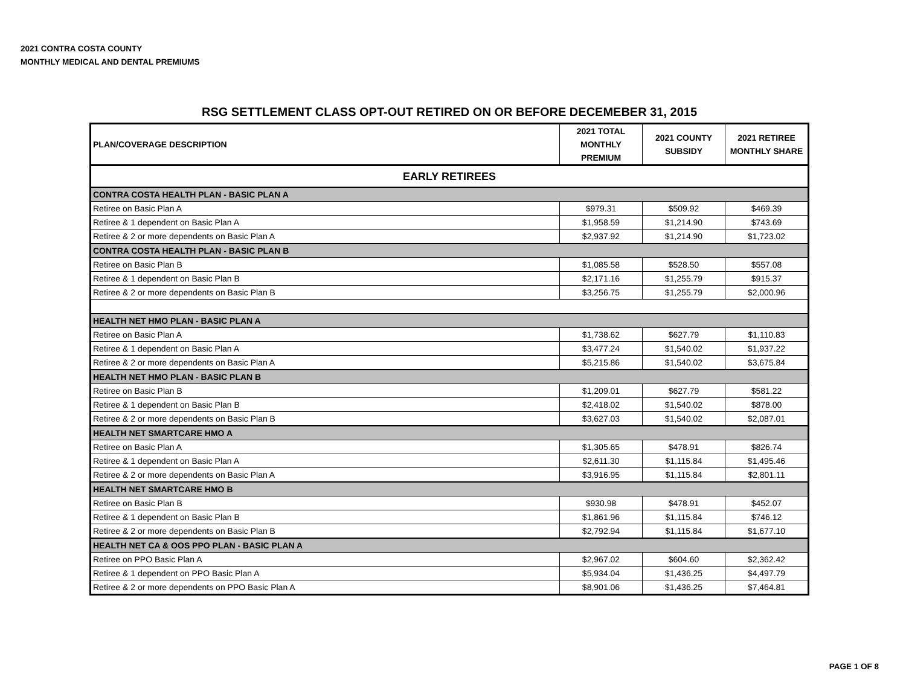2021 CONTRA COSTA COUNTY
MONTHLY MEDICAL AND DENTAL PREMIUMS
RSG SETTLEMENT CLASS OPT-OUT RETIRED ON OR BEFORE DECEMEBER 31, 2015
| PLAN/COVERAGE DESCRIPTION | 2021 TOTAL MONTHLY PREMIUM | 2021 COUNTY SUBSIDY | 2021 RETIREE MONTHLY SHARE |
| --- | --- | --- | --- |
| EARLY RETIREES | | | |
| CONTRA COSTA HEALTH PLAN - BASIC PLAN A | | | |
| Retiree on Basic Plan A | $979.31 | $509.92 | $469.39 |
| Retiree & 1 dependent on Basic Plan A | $1,958.59 | $1,214.90 | $743.69 |
| Retiree & 2 or more dependents on Basic Plan A | $2,937.92 | $1,214.90 | $1,723.02 |
| CONTRA COSTA HEALTH PLAN - BASIC PLAN B | | | |
| Retiree on Basic Plan B | $1,085.58 | $528.50 | $557.08 |
| Retiree & 1 dependent on Basic Plan B | $2,171.16 | $1,255.79 | $915.37 |
| Retiree & 2 or more dependents on Basic Plan B | $3,256.75 | $1,255.79 | $2,000.96 |
| HEALTH NET HMO PLAN - BASIC PLAN A | | | |
| Retiree on Basic Plan A | $1,738.62 | $627.79 | $1,110.83 |
| Retiree & 1 dependent on Basic Plan A | $3,477.24 | $1,540.02 | $1,937.22 |
| Retiree & 2 or more dependents on Basic Plan A | $5,215.86 | $1,540.02 | $3,675.84 |
| HEALTH NET HMO PLAN - BASIC PLAN B | | | |
| Retiree on Basic Plan B | $1,209.01 | $627.79 | $581.22 |
| Retiree & 1 dependent on Basic Plan B | $2,418.02 | $1,540.02 | $878.00 |
| Retiree & 2 or more dependents on Basic Plan B | $3,627.03 | $1,540.02 | $2,087.01 |
| HEALTH NET SMARTCARE HMO A | | | |
| Retiree on Basic Plan A | $1,305.65 | $478.91 | $826.74 |
| Retiree & 1 dependent on Basic Plan A | $2,611.30 | $1,115.84 | $1,495.46 |
| Retiree & 2 or more dependents on Basic Plan A | $3,916.95 | $1,115.84 | $2,801.11 |
| HEALTH NET SMARTCARE HMO B | | | |
| Retiree on Basic Plan B | $930.98 | $478.91 | $452.07 |
| Retiree & 1 dependent on Basic Plan B | $1,861.96 | $1,115.84 | $746.12 |
| Retiree & 2 or more dependents on Basic Plan B | $2,792.94 | $1,115.84 | $1,677.10 |
| HEALTH NET CA & OOS PPO PLAN - BASIC PLAN A | | | |
| Retiree on PPO Basic Plan A | $2,967.02 | $604.60 | $2,362.42 |
| Retiree & 1 dependent on PPO Basic Plan A | $5,934.04 | $1,436.25 | $4,497.79 |
| Retiree & 2 or more dependents on PPO Basic Plan A | $8,901.06 | $1,436.25 | $7,464.81 |
PAGE 1 OF 8